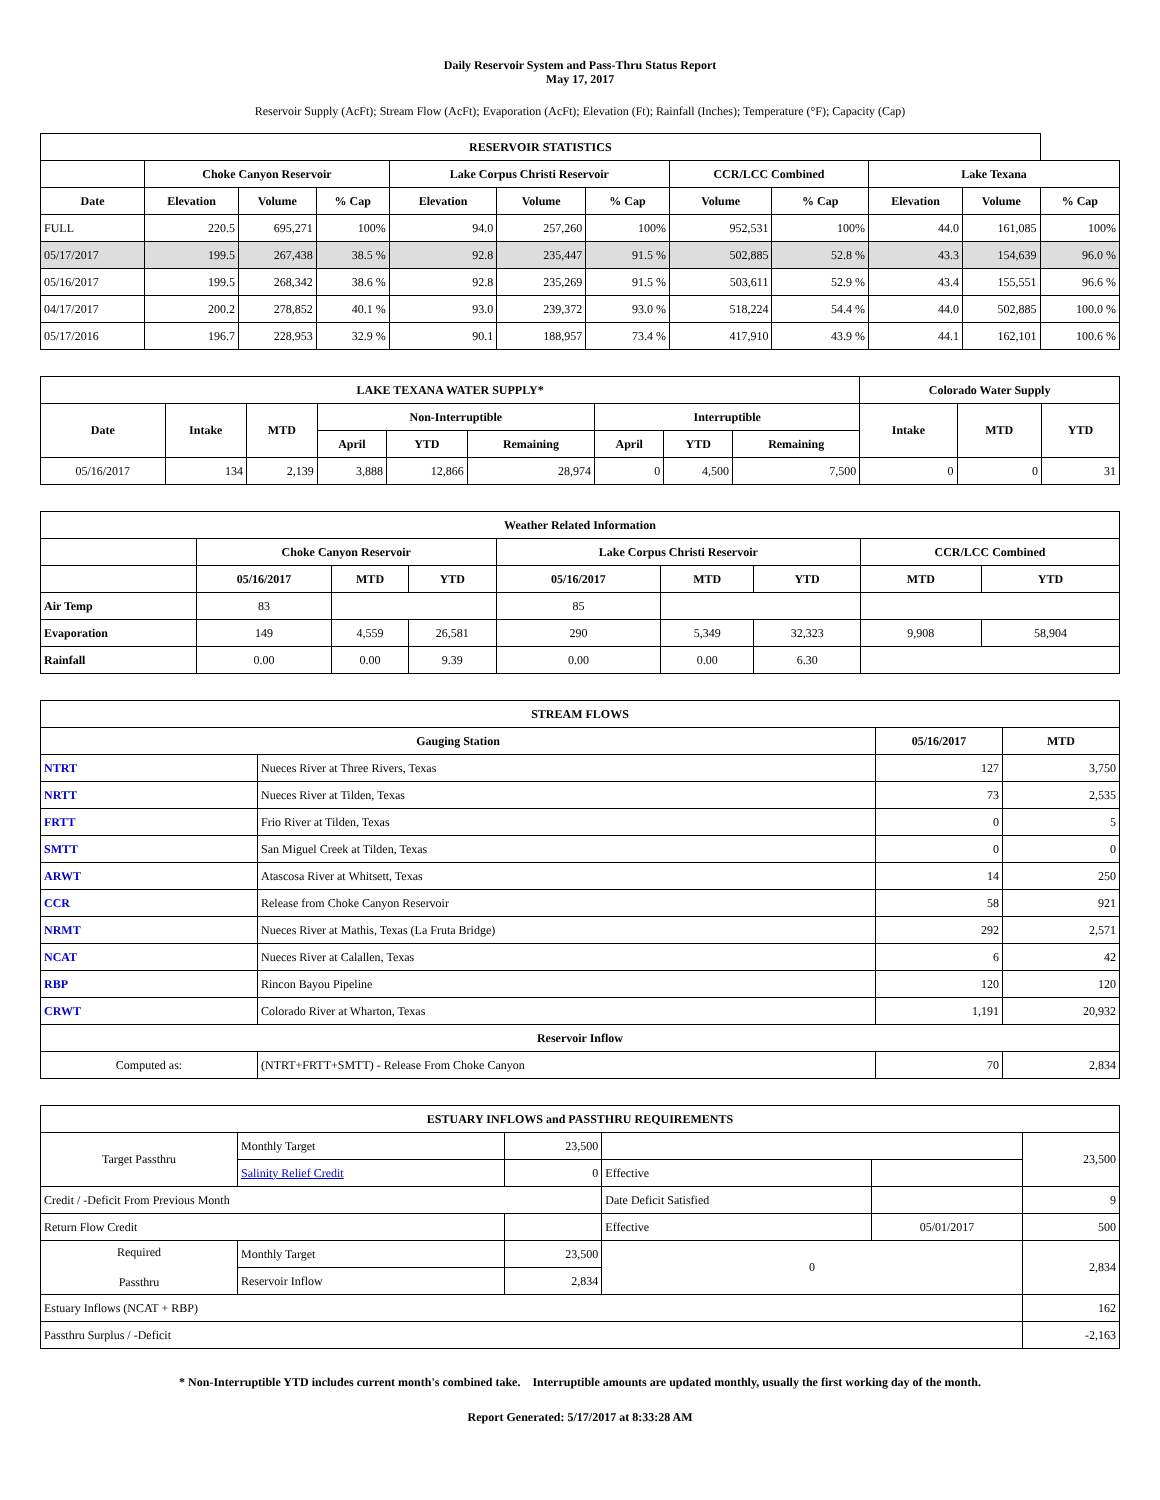Daily Reservoir System and Pass-Thru Status Report
May 17, 2017
Reservoir Supply (AcFt); Stream Flow (AcFt); Evaporation (AcFt); Elevation (Ft); Rainfall (Inches); Temperature (°F); Capacity (Cap)
| RESERVOIR STATISTICS | | | | | | | | | | | |
| --- | --- | --- | --- | --- | --- | --- | --- | --- | --- | --- | --- |
| | Choke Canyon Reservoir | | | Lake Corpus Christi Reservoir | | | CCR/LCC Combined | | Lake Texana | | |
| Date | Elevation | Volume | % Cap | Elevation | Volume | % Cap | Volume | % Cap | Elevation | Volume | % Cap |
| FULL | 220.5 | 695,271 | 100% | 94.0 | 257,260 | 100% | 952,531 | 100% | 44.0 | 161,085 | 100% |
| 05/17/2017 | 199.5 | 267,438 | 38.5 % | 92.8 | 235,447 | 91.5 % | 502,885 | 52.8 % | 43.3 | 154,639 | 96.0 % |
| 05/16/2017 | 199.5 | 268,342 | 38.6 % | 92.8 | 235,269 | 91.5 % | 503,611 | 52.9 % | 43.4 | 155,551 | 96.6 % |
| 04/17/2017 | 200.2 | 278,852 | 40.1 % | 93.0 | 239,372 | 93.0 % | 518,224 | 54.4 % | 44.0 | 502,885 | 100.0 % |
| 05/17/2016 | 196.7 | 228,953 | 32.9 % | 90.1 | 188,957 | 73.4 % | 417,910 | 43.9 % | 44.1 | 162,101 | 100.6 % |
| LAKE TEXANA WATER SUPPLY* | | | | | | | | | Colorado Water Supply | | |
| --- | --- | --- | --- | --- | --- | --- | --- | --- | --- | --- | --- |
| Date | Intake | MTD | Non-Interruptible | | | Interruptible | | | Intake | MTD | YTD |
| | | | April | YTD | Remaining | April | YTD | Remaining | | | |
| 05/16/2017 | 134 | 2,139 | 3,888 | 12,866 | 28,974 | 0 | 4,500 | 7,500 | 0 | 0 | 31 |
| Weather Related Information | | | | | | | | |
| --- | --- | --- | --- | --- | --- | --- | --- | --- |
| | Choke Canyon Reservoir | | | Lake Corpus Christi Reservoir | | | CCR/LCC Combined | |
| | 05/16/2017 | MTD | YTD | 05/16/2017 | MTD | YTD | MTD | YTD |
| Air Temp | 83 | | | 85 | | | | |
| Evaporation | 149 | 4,559 | 26,581 | 290 | 5,349 | 32,323 | 9,908 | 58,904 |
| Rainfall | 0.00 | 0.00 | 9.39 | 0.00 | 0.00 | 6.30 | | |
| STREAM FLOWS | | | |
| --- | --- | --- | --- |
| Gauging Station | | 05/16/2017 | MTD |
| NTRT | Nueces River at Three Rivers, Texas | 127 | 3,750 |
| NRTT | Nueces River at Tilden, Texas | 73 | 2,535 |
| FRTT | Frio River at Tilden, Texas | 0 | 5 |
| SMTT | San Miguel Creek at Tilden, Texas | 0 | 0 |
| ARWT | Atascosa River at Whitsett, Texas | 14 | 250 |
| CCR | Release from Choke Canyon Reservoir | 58 | 921 |
| NRMT | Nueces River at Mathis, Texas (La Fruta Bridge) | 292 | 2,571 |
| NCAT | Nueces River at Calallen, Texas | 6 | 42 |
| RBP | Rincon Bayou Pipeline | 120 | 120 |
| CRWT | Colorado River at Wharton, Texas | 1,191 | 20,932 |
| Reservoir Inflow | | | |
| Computed as: | (NTRT+FRTT+SMTT) - Release From Choke Canyon | 70 | 2,834 |
| ESTUARY INFLOWS and PASSTHRU REQUIREMENTS | | | | | |
| --- | --- | --- | --- | --- | --- |
| Target Passthru | Monthly Target | 23,500 | | | 23,500 |
| | Salinity Relief Credit | 0 | Effective | | |
| Credit / -Deficit From Previous Month | | | Date Deficit Satisfied | | 9 |
| Return Flow Credit | | | Effective | 05/01/2017 | 500 |
| Required Passthru | Monthly Target | 23,500 | 0 | | 2,834 |
| | Reservoir Inflow | 2,834 | | | |
| Estuary Inflows (NCAT + RBP) | | | | | 162 |
| Passthru Surplus / -Deficit | | | | | -2,163 |
* Non-Interruptible YTD includes current month's combined take. Interruptible amounts are updated monthly, usually the first working day of the month.
Report Generated: 5/17/2017 at 8:33:28 AM